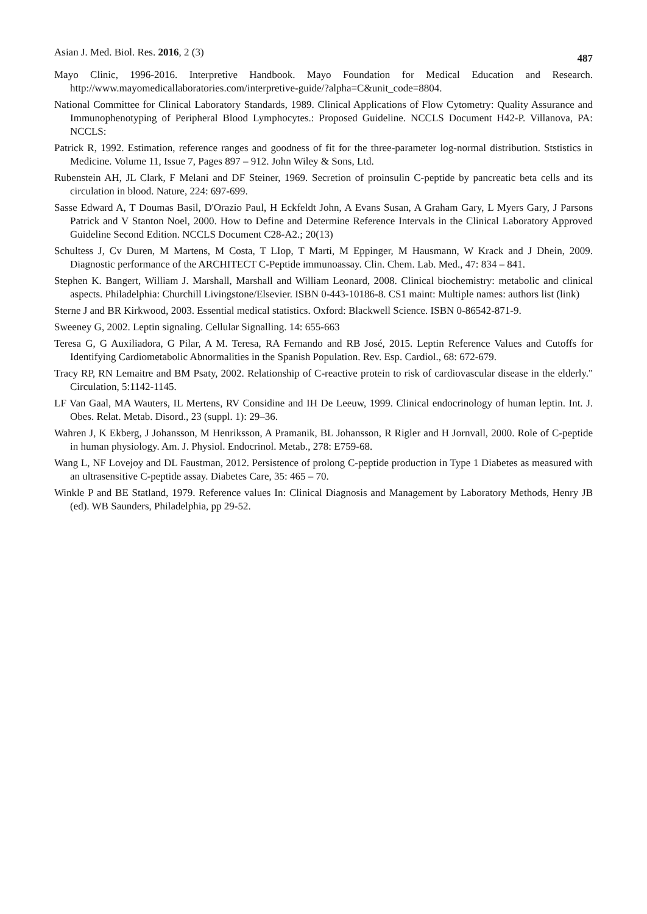Asian J. Med. Biol. Res. 2016, 2 (3) 487
Mayo Clinic, 1996-2016. Interpretive Handbook. Mayo Foundation for Medical Education and Research. http://www.mayomedicallaboratories.com/interpretive-guide/?alpha=C&unit_code=8804.
National Committee for Clinical Laboratory Standards, 1989. Clinical Applications of Flow Cytometry: Quality Assurance and Immunophenotyping of Peripheral Blood Lymphocytes.: Proposed Guideline. NCCLS Document H42-P. Villanova, PA: NCCLS:
Patrick R, 1992. Estimation, reference ranges and goodness of fit for the three-parameter log-normal distribution. Ststistics in Medicine. Volume 11, Issue 7, Pages 897 – 912. John Wiley & Sons, Ltd.
Rubenstein AH, JL Clark, F Melani and DF Steiner, 1969. Secretion of proinsulin C-peptide by pancreatic beta cells and its circulation in blood. Nature, 224: 697-699.
Sasse Edward A, T Doumas Basil, D'Orazio Paul, H Eckfeldt John, A Evans Susan, A Graham Gary, L Myers Gary, J Parsons Patrick and V Stanton Noel, 2000. How to Define and Determine Reference Intervals in the Clinical Laboratory Approved Guideline Second Edition. NCCLS Document C28-A2.; 20(13)
Schultess J, Cv Duren, M Martens, M Costa, T LIop, T Marti, M Eppinger, M Hausmann, W Krack and J Dhein, 2009. Diagnostic performance of the ARCHITECT C-Peptide immunoassay. Clin. Chem. Lab. Med., 47: 834 – 841.
Stephen K. Bangert, William J. Marshall, Marshall and William Leonard, 2008. Clinical biochemistry: metabolic and clinical aspects. Philadelphia: Churchill Livingstone/Elsevier. ISBN 0-443-10186-8. CS1 maint: Multiple names: authors list (link)
Sterne J and BR Kirkwood, 2003. Essential medical statistics. Oxford: Blackwell Science. ISBN 0-86542-871-9.
Sweeney G, 2002. Leptin signaling. Cellular Signalling. 14: 655-663
Teresa G, G Auxiliadora, G Pilar, A M. Teresa, RA Fernando and RB José, 2015. Leptin Reference Values and Cutoffs for Identifying Cardiometabolic Abnormalities in the Spanish Population. Rev. Esp. Cardiol., 68: 672-679.
Tracy RP, RN Lemaitre and BM Psaty, 2002. Relationship of C-reactive protein to risk of cardiovascular disease in the elderly." Circulation, 5:1142-1145.
LF Van Gaal, MA Wauters, IL Mertens, RV Considine and IH De Leeuw, 1999. Clinical endocrinology of human leptin. Int. J. Obes. Relat. Metab. Disord., 23 (suppl. 1): 29–36.
Wahren J, K Ekberg, J Johansson, M Henriksson, A Pramanik, BL Johansson, R Rigler and H Jornvall, 2000. Role of C-peptide in human physiology. Am. J. Physiol. Endocrinol. Metab., 278: E759-68.
Wang L, NF Lovejoy and DL Faustman, 2012. Persistence of prolong C-peptide production in Type 1 Diabetes as measured with an ultrasensitive C-peptide assay. Diabetes Care, 35: 465 – 70.
Winkle P and BE Statland, 1979. Reference values In: Clinical Diagnosis and Management by Laboratory Methods, Henry JB (ed). WB Saunders, Philadelphia, pp 29-52.